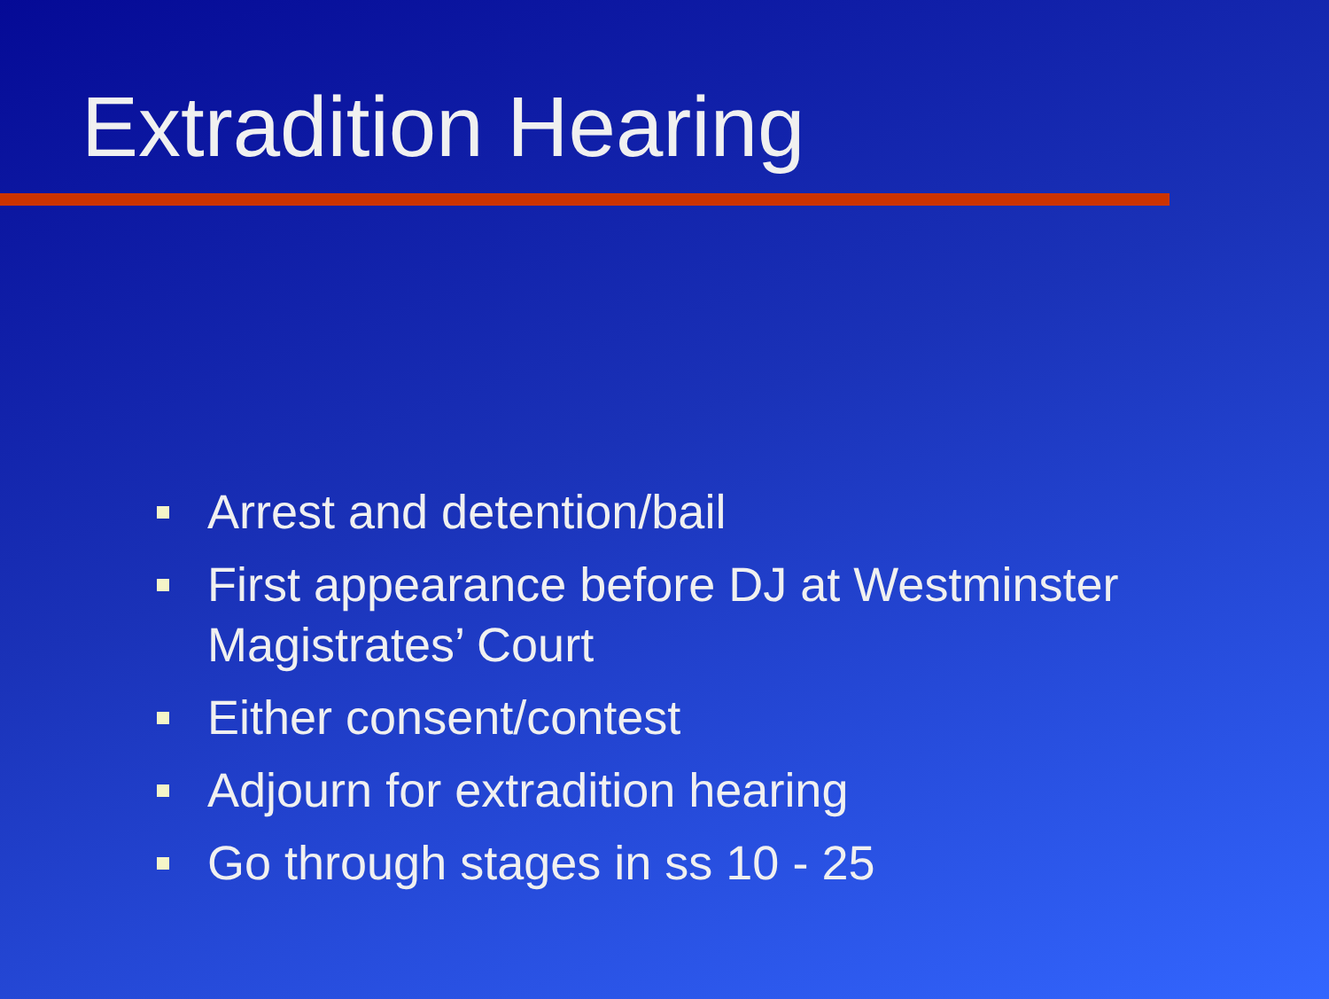Extradition Hearing
Arrest and detention/bail
First appearance before DJ at Westminster Magistrates’ Court
Either consent/contest
Adjourn for extradition hearing
Go through stages in ss 10 - 25